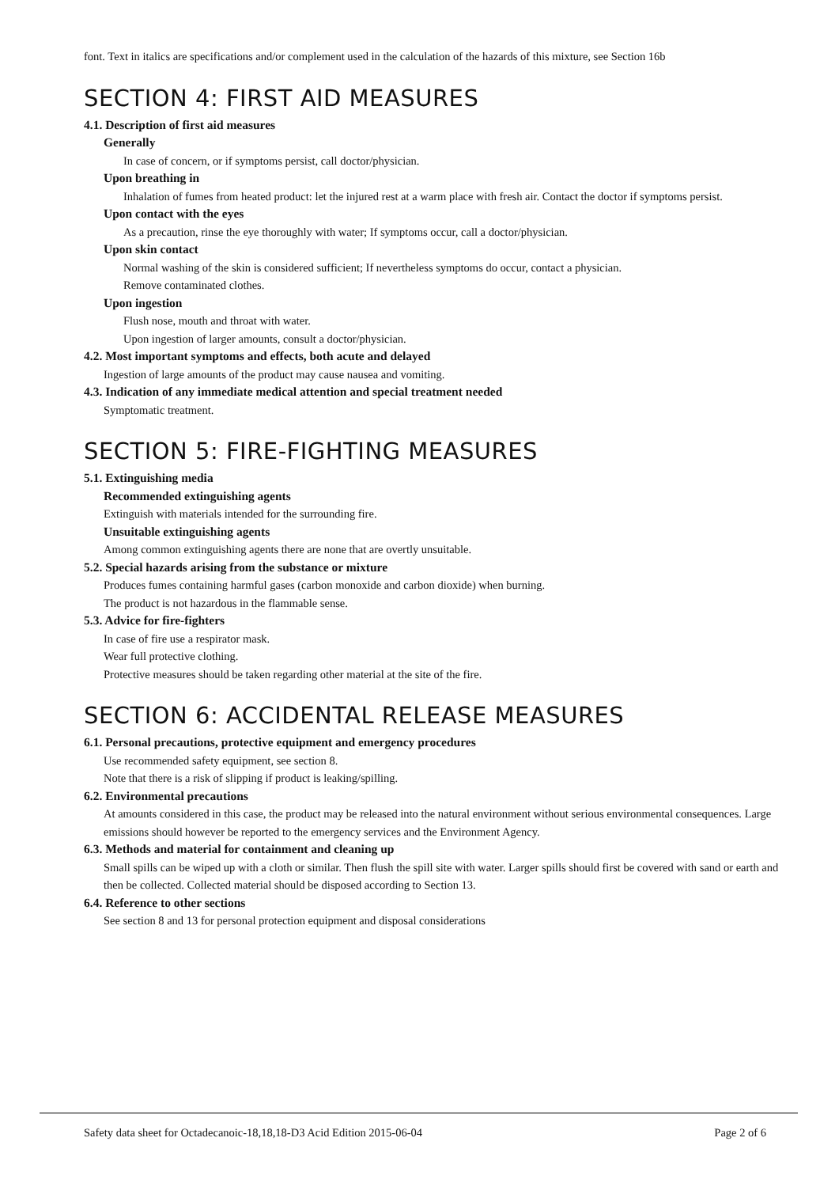font. Text in italics are specifications and/or complement used in the calculation of the hazards of this mixture, see Section 16b
SECTION 4: FIRST AID MEASURES
4.1. Description of first aid measures
Generally
In case of concern, or if symptoms persist, call doctor/physician.
Upon breathing in
Inhalation of fumes from heated product: let the injured rest at a warm place with fresh air. Contact the doctor if symptoms persist.
Upon contact with the eyes
As a precaution, rinse the eye thoroughly with water; If symptoms occur, call a doctor/physician.
Upon skin contact
Normal washing of the skin is considered sufficient; If nevertheless symptoms do occur, contact a physician.
Remove contaminated clothes.
Upon ingestion
Flush nose, mouth and throat with water.
Upon ingestion of larger amounts, consult a doctor/physician.
4.2. Most important symptoms and effects, both acute and delayed
Ingestion of large amounts of the product may cause nausea and vomiting.
4.3. Indication of any immediate medical attention and special treatment needed
Symptomatic treatment.
SECTION 5: FIRE-FIGHTING MEASURES
5.1. Extinguishing media
Recommended extinguishing agents
Extinguish with materials intended for the surrounding fire.
Unsuitable extinguishing agents
Among common extinguishing agents there are none that are overtly unsuitable.
5.2. Special hazards arising from the substance or mixture
Produces fumes containing harmful gases (carbon monoxide and carbon dioxide) when burning.
The product is not hazardous in the flammable sense.
5.3. Advice for fire-fighters
In case of fire use a respirator mask.
Wear full protective clothing.
Protective measures should be taken regarding other material at the site of the fire.
SECTION 6: ACCIDENTAL RELEASE MEASURES
6.1. Personal precautions, protective equipment and emergency procedures
Use recommended safety equipment, see section 8.
Note that there is a risk of slipping if product is leaking/spilling.
6.2. Environmental precautions
At amounts considered in this case, the product may be released into the natural environment without serious environmental consequences. Large emissions should however be reported to the emergency services and the Environment Agency.
6.3. Methods and material for containment and cleaning up
Small spills can be wiped up with a cloth or similar. Then flush the spill site with water. Larger spills should first be covered with sand or earth and then be collected. Collected material should be disposed according to Section 13.
6.4. Reference to other sections
See section 8 and 13 for personal protection equipment and disposal considerations
Safety data sheet for Octadecanoic-18,18,18-D3 Acid Edition 2015-06-04 Page 2 of 6